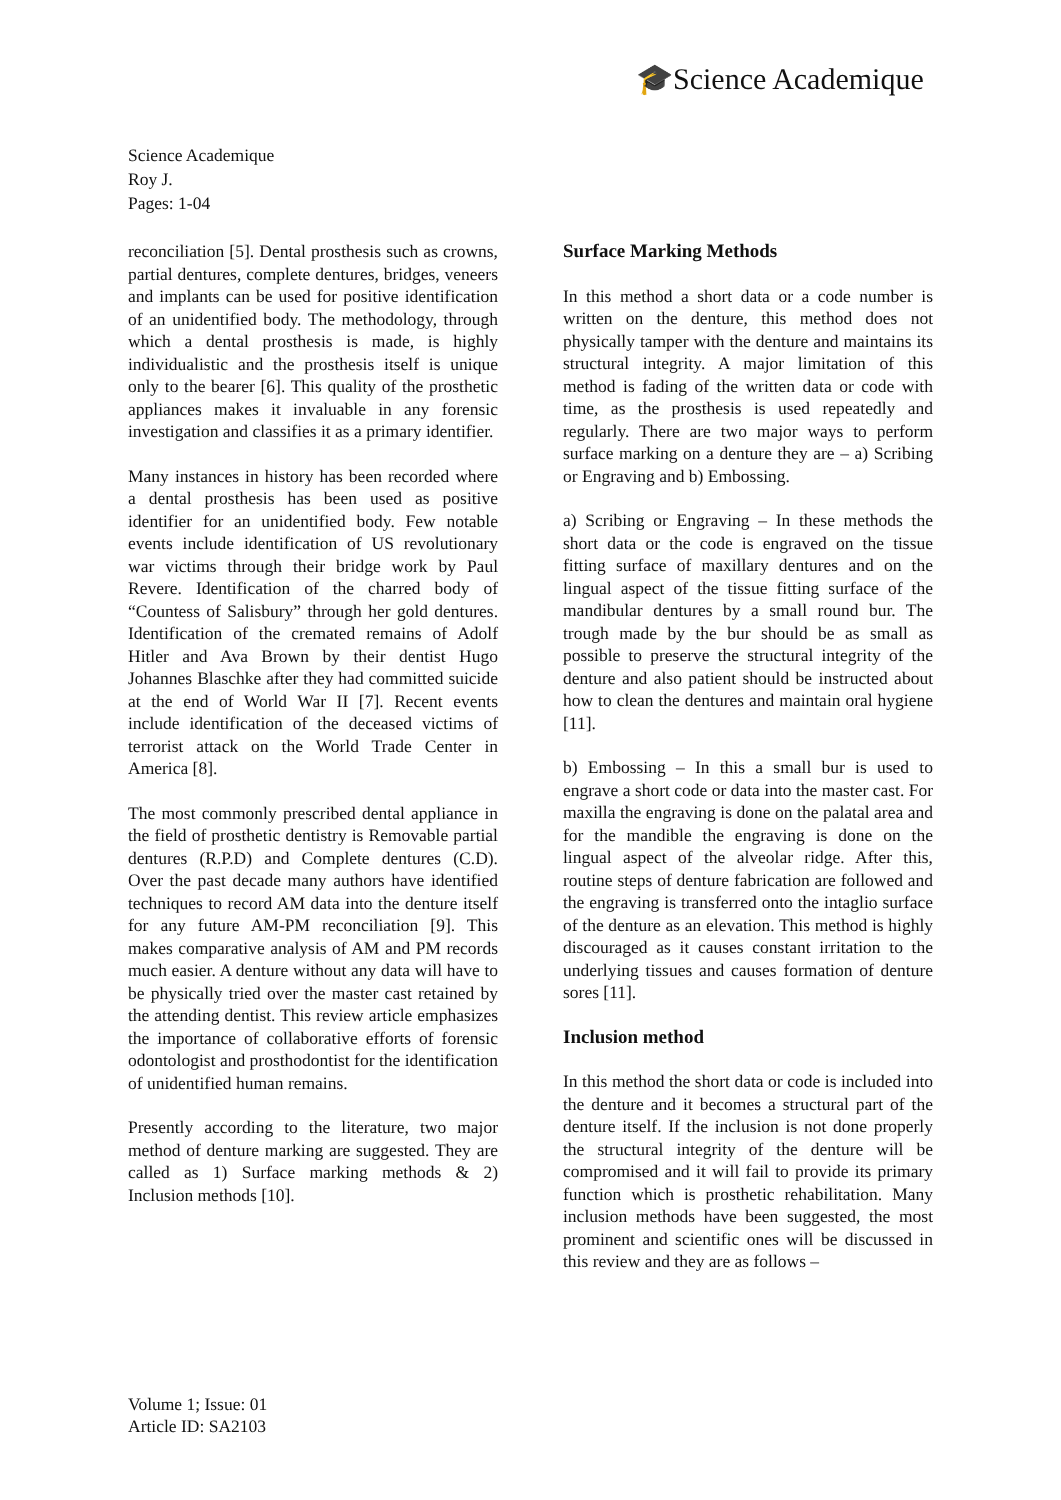🎓Science Academique
Science Academique
Roy J.
Pages: 1-04
reconciliation [5]. Dental prosthesis such as crowns, partial dentures, complete dentures, bridges, veneers and implants can be used for positive identification of an unidentified body. The methodology, through which a dental prosthesis is made, is highly individualistic and the prosthesis itself is unique only to the bearer [6]. This quality of the prosthetic appliances makes it invaluable in any forensic investigation and classifies it as a primary identifier.
Many instances in history has been recorded where a dental prosthesis has been used as positive identifier for an unidentified body. Few notable events include identification of US revolutionary war victims through their bridge work by Paul Revere. Identification of the charred body of “Countess of Salisbury” through her gold dentures. Identification of the cremated remains of Adolf Hitler and Ava Brown by their dentist Hugo Johannes Blaschke after they had committed suicide at the end of World War II [7]. Recent events include identification of the deceased victims of terrorist attack on the World Trade Center in America [8].
The most commonly prescribed dental appliance in the field of prosthetic dentistry is Removable partial dentures (R.P.D) and Complete dentures (C.D). Over the past decade many authors have identified techniques to record AM data into the denture itself for any future AM-PM reconciliation [9]. This makes comparative analysis of AM and PM records much easier. A denture without any data will have to be physically tried over the master cast retained by the attending dentist. This review article emphasizes the importance of collaborative efforts of forensic odontologist and prosthodontist for the identification of unidentified human remains.
Presently according to the literature, two major method of denture marking are suggested. They are called as 1) Surface marking methods & 2) Inclusion methods [10].
Surface Marking Methods
In this method a short data or a code number is written on the denture, this method does not physically tamper with the denture and maintains its structural integrity. A major limitation of this method is fading of the written data or code with time, as the prosthesis is used repeatedly and regularly. There are two major ways to perform surface marking on a denture they are – a) Scribing or Engraving and b) Embossing.
a) Scribing or Engraving – In these methods the short data or the code is engraved on the tissue fitting surface of maxillary dentures and on the lingual aspect of the tissue fitting surface of the mandibular dentures by a small round bur. The trough made by the bur should be as small as possible to preserve the structural integrity of the denture and also patient should be instructed about how to clean the dentures and maintain oral hygiene [11].
b) Embossing – In this a small bur is used to engrave a short code or data into the master cast. For maxilla the engraving is done on the palatal area and for the mandible the engraving is done on the lingual aspect of the alveolar ridge. After this, routine steps of denture fabrication are followed and the engraving is transferred onto the intaglio surface of the denture as an elevation. This method is highly discouraged as it causes constant irritation to the underlying tissues and causes formation of denture sores [11].
Inclusion method
In this method the short data or code is included into the denture and it becomes a structural part of the denture itself. If the inclusion is not done properly the structural integrity of the denture will be compromised and it will fail to provide its primary function which is prosthetic rehabilitation. Many inclusion methods have been suggested, the most prominent and scientific ones will be discussed in this review and they are as follows –
Volume 1; Issue: 01
Article ID: SA2103